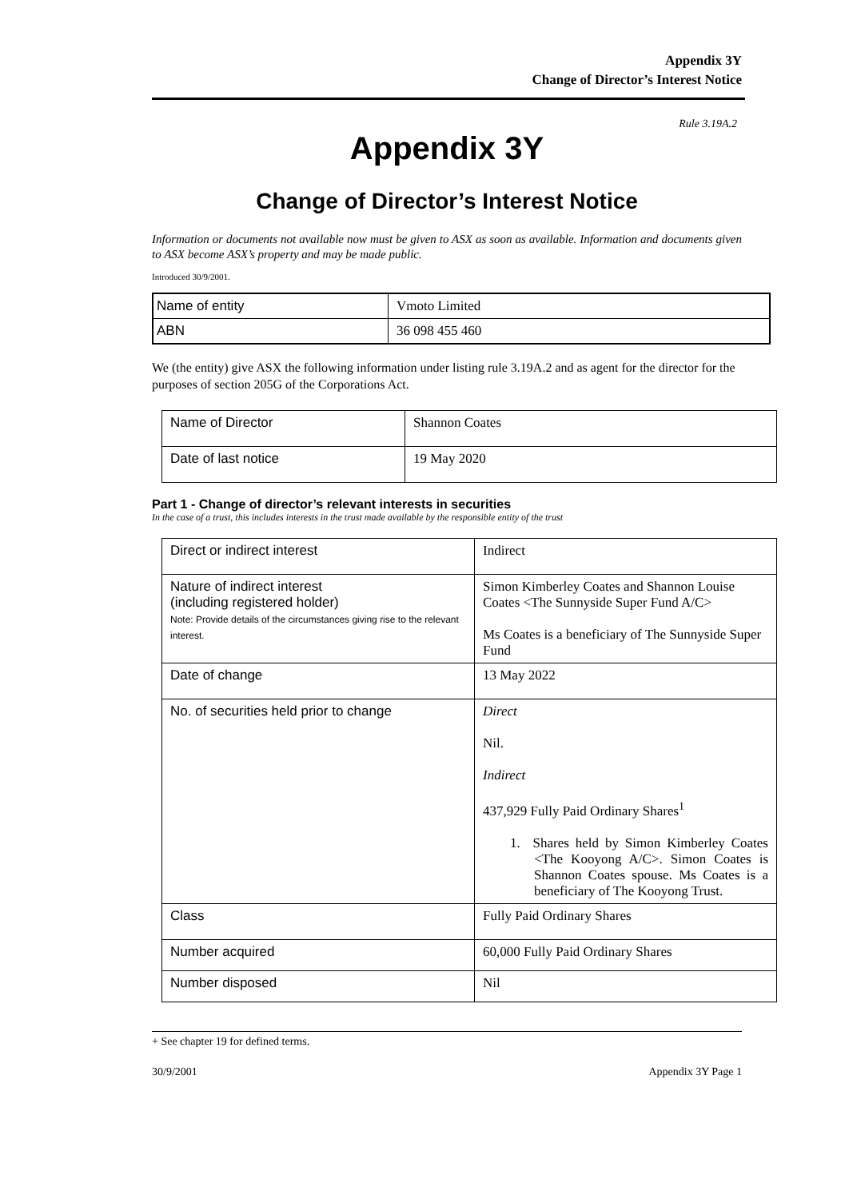Appendix 3Y
Change of Director’s Interest Notice
Rule 3.19A.2
Appendix 3Y
Change of Director’s Interest Notice
Information or documents not available now must be given to ASX as soon as available. Information and documents given to ASX become ASX’s property and may be made public.
Introduced 30/9/2001.
| Name of entity | Vmoto Limited |
| ABN | 36 098 455 460 |
We (the entity) give ASX the following information under listing rule 3.19A.2 and as agent for the director for the purposes of section 205G of the Corporations Act.
| Name of Director | Shannon Coates |
| Date of last notice | 19 May 2020 |
Part 1 - Change of director’s relevant interests in securities
In the case of a trust, this includes interests in the trust made available by the responsible entity of the trust
| Direct or indirect interest | Indirect |
| Nature of indirect interest (including registered holder) Note: Provide details of the circumstances giving rise to the relevant interest. | Simon Kimberley Coates and Shannon Louise Coates <The Sunnyside Super Fund A/C> Ms Coates is a beneficiary of The Sunnyside Super Fund |
| Date of change | 13 May 2022 |
| No. of securities held prior to change | Direct Nil. Indirect 437,929 Fully Paid Ordinary Shares<sup>1</sup> 1. Shares held by Simon Kimberley Coates <The Kooyong A/C>. Simon Coates is Shannon Coates spouse. Ms Coates is a beneficiary of The Kooyong Trust. |
| Class | Fully Paid Ordinary Shares |
| Number acquired | 60,000 Fully Paid Ordinary Shares |
| Number disposed | Nil |
+ See chapter 19 for defined terms.
30/9/2001 Appendix 3Y Page 1